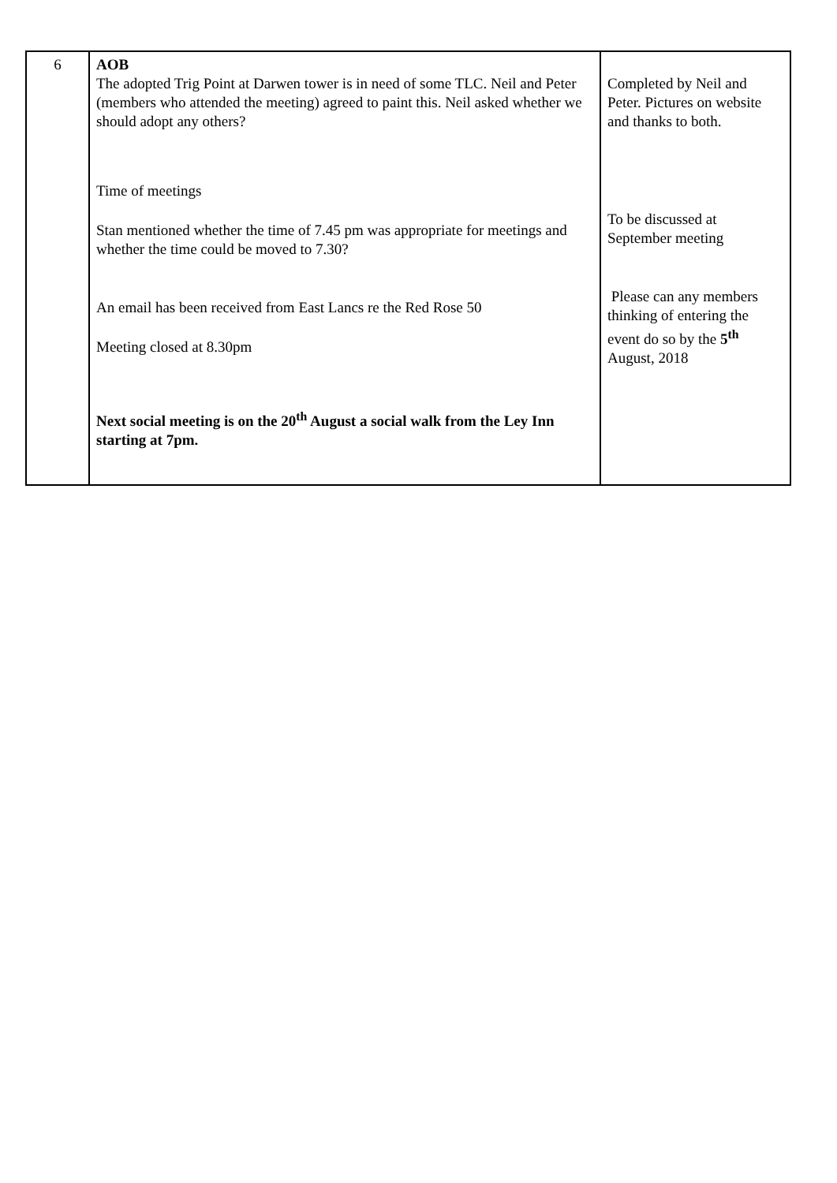| 6 | AOB The adopted Trig Point at Darwen tower is in need of some TLC. Neil and Peter (members who attended the meeting) agreed to paint this. Neil asked whether we should adopt any others? Time of meetings Stan mentioned whether the time of 7.45 pm was appropriate for meetings and whether the time could be moved to 7.30? An email has been received from East Lancs re the Red Rose 50 Meeting closed at 8.30pm Next social meeting is on the 20<sup>th</sup> August a social walk from the Ley Inn starting at 7pm. | Completed by Neil and Peter. Pictures on website and thanks to both. To be discussed at September meeting Please can any members thinking of entering the event do so by the 5<sup>th</sup> August, 2018 |